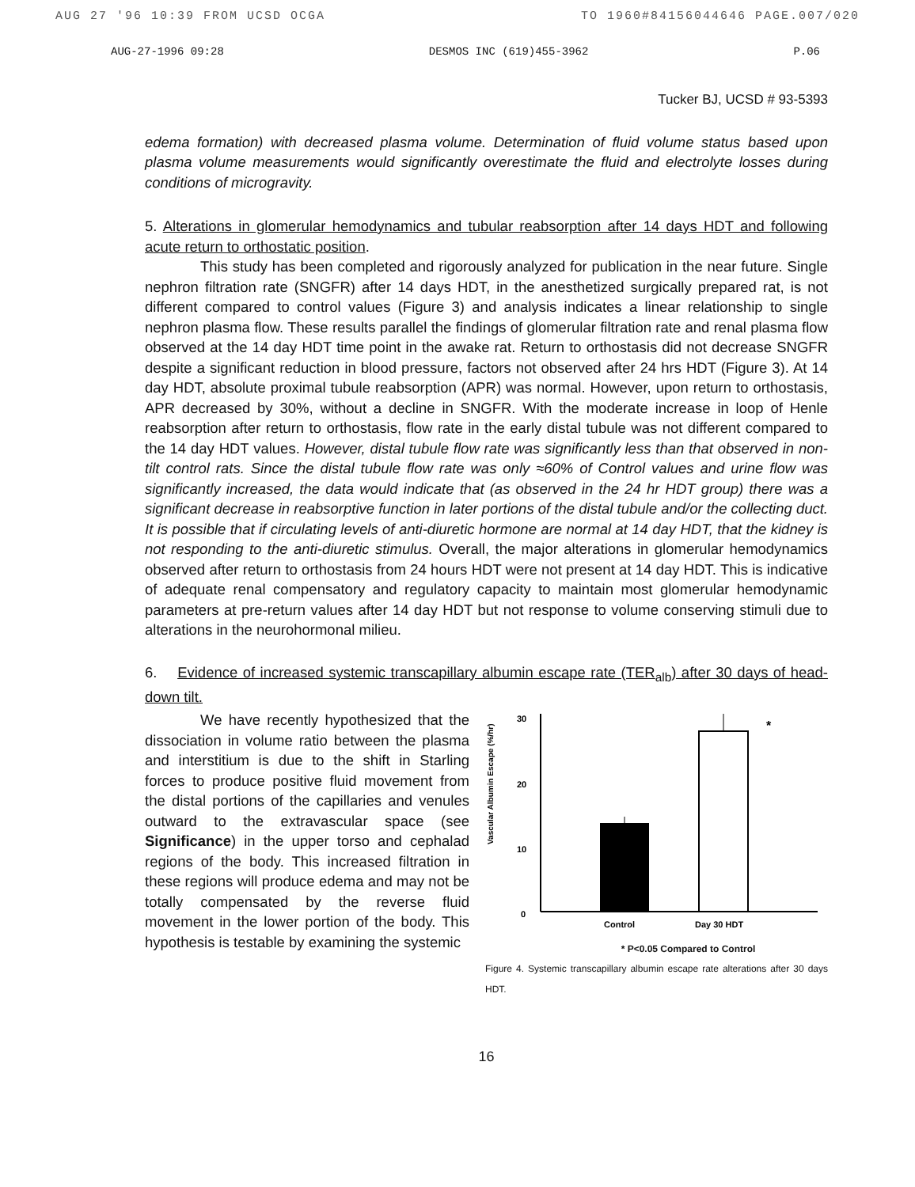AUG 27 '96 10:39 FROM UCSD OCGA TO 1960#84156044646 PAGE.007/020
AUG-27-1996 09:28 DESMOS INC (619)455-3962 P.06
Tucker BJ, UCSD # 93-5393
edema formation) with decreased plasma volume. Determination of fluid volume status based upon plasma volume measurements would significantly overestimate the fluid and electrolyte losses during conditions of microgravity.
5. Alterations in glomerular hemodynamics and tubular reabsorption after 14 days HDT and following acute return to orthostatic position.
This study has been completed and rigorously analyzed for publication in the near future. Single nephron filtration rate (SNGFR) after 14 days HDT, in the anesthetized surgically prepared rat, is not different compared to control values (Figure 3) and analysis indicates a linear relationship to single nephron plasma flow. These results parallel the findings of glomerular filtration rate and renal plasma flow observed at the 14 day HDT time point in the awake rat. Return to orthostasis did not decrease SNGFR despite a significant reduction in blood pressure, factors not observed after 24 hrs HDT (Figure 3). At 14 day HDT, absolute proximal tubule reabsorption (APR) was normal. However, upon return to orthostasis, APR decreased by 30%, without a decline in SNGFR. With the moderate increase in loop of Henle reabsorption after return to orthostasis, flow rate in the early distal tubule was not different compared to the 14 day HDT values. However, distal tubule flow rate was significantly less than that observed in non-tilt control rats. Since the distal tubule flow rate was only ≈60% of Control values and urine flow was significantly increased, the data would indicate that (as observed in the 24 hr HDT group) there was a significant decrease in reabsorptive function in later portions of the distal tubule and/or the collecting duct. It is possible that if circulating levels of anti-diuretic hormone are normal at 14 day HDT, that the kidney is not responding to the anti-diuretic stimulus. Overall, the major alterations in glomerular hemodynamics observed after return to orthostasis from 24 hours HDT were not present at 14 day HDT. This is indicative of adequate renal compensatory and regulatory capacity to maintain most glomerular hemodynamic parameters at pre-return values after 14 day HDT but not response to volume conserving stimuli due to alterations in the neurohormonal milieu.
6. Evidence of increased systemic transcapillary albumin escape rate (TER<sub>alb</sub>) after 30 days of head-down tilt.
We have recently hypothesized that the dissociation in volume ratio between the plasma and interstitium is due to the shift in Starling forces to produce positive fluid movement from the distal portions of the capillaries and venules outward to the extravascular space (see Significance) in the upper torso and cephalad regions of the body. This increased filtration in these regions will produce edema and may not be totally compensated by the reverse fluid movement in the lower portion of the body. This hypothesis is testable by examining the systemic
Vascular Albumin Escape (%/hr)
30
20
10
0
*
Control
Day 30 HDT
* P<0.05 Compared to Control
Figure 4. Systemic transcapillary albumin escape rate alterations after 30 days HDT.
16